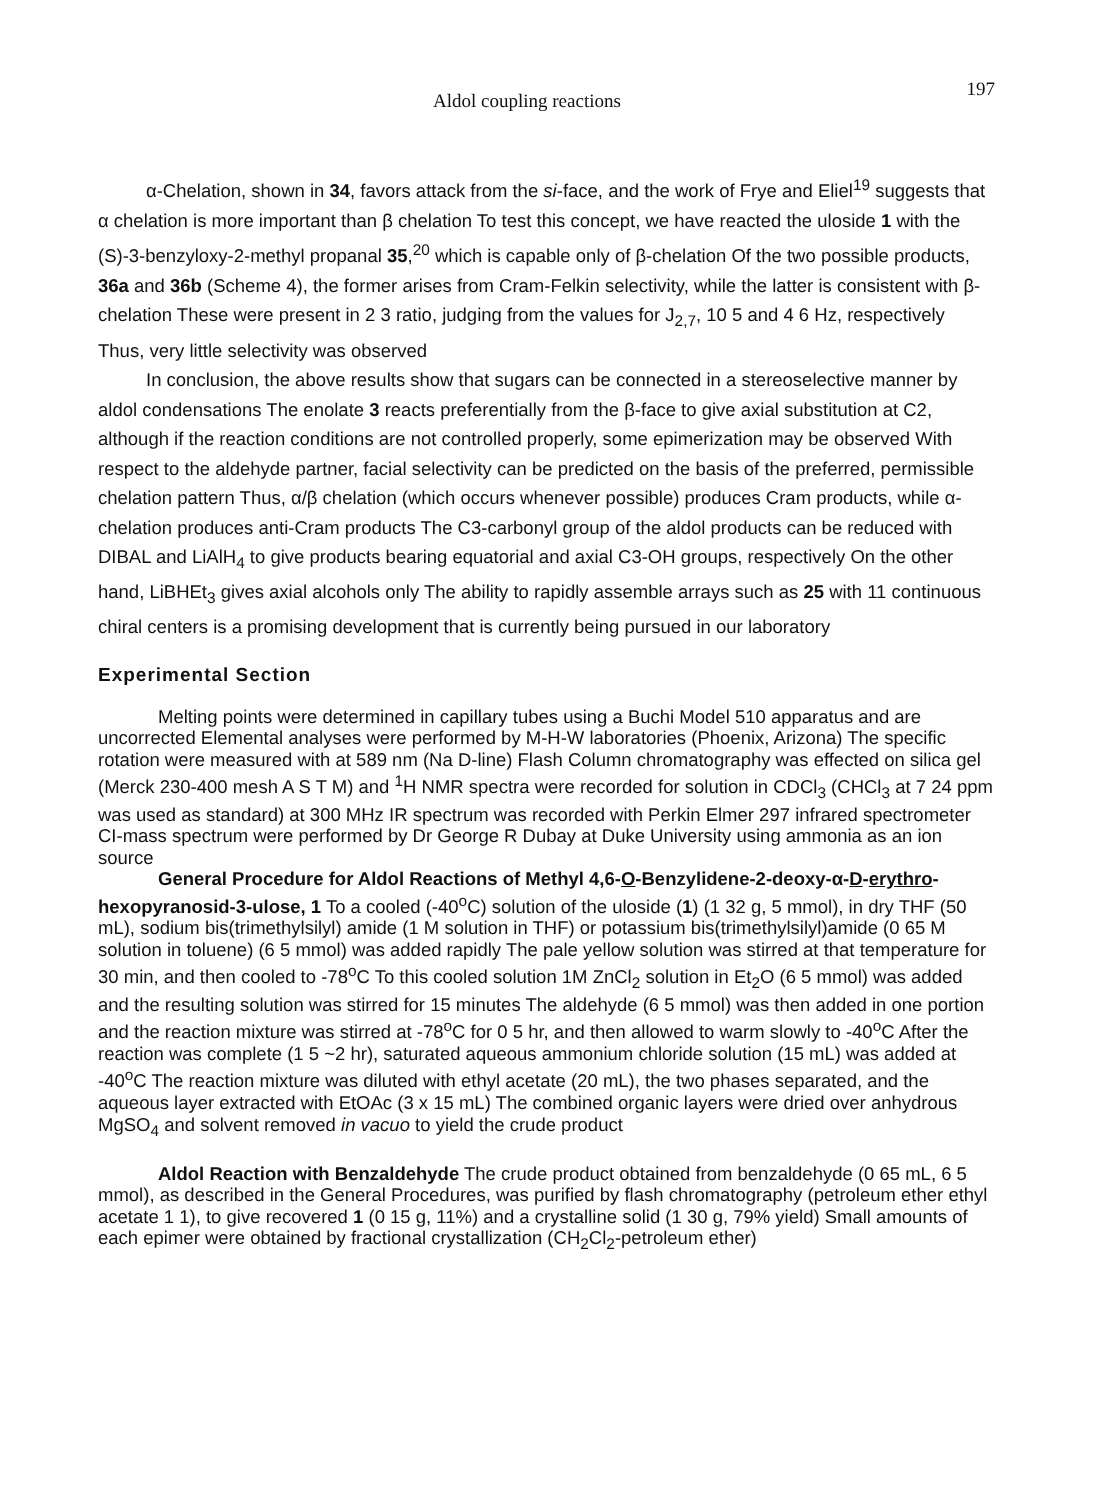Aldol coupling reactions 197
α-Chelation, shown in 34, favors attack from the si-face, and the work of Frye and Eliel<sup>19</sup> suggests that α chelation is more important than β chelation To test this concept, we have reacted the uloside 1 with the (S)-3-benzyloxy-2-methyl propanal 35,<sup>20</sup> which is capable only of β-chelation Of the two possible products, 36a and 36b (Scheme 4), the former arises from Cram-Felkin selectivity, while the latter is consistent with β-chelation These were present in 2 3 ratio, judging from the values for J<sub>2,7</sub>, 10 5 and 4 6 Hz, respectively Thus, very little selectivity was observed
In conclusion, the above results show that sugars can be connected in a stereoselective manner by aldol condensations The enolate 3 reacts preferentially from the β-face to give axial substitution at C2, although if the reaction conditions are not controlled properly, some epimerization may be observed With respect to the aldehyde partner, facial selectivity can be predicted on the basis of the preferred, permissible chelation pattern Thus, α/β chelation (which occurs whenever possible) produces Cram products, while α-chelation produces anti-Cram products The C3-carbonyl group of the aldol products can be reduced with DIBAL and LiAlH<sub>4</sub> to give products bearing equatorial and axial C3-OH groups, respectively On the other hand, LiBHEt<sub>3</sub> gives axial alcohols only The ability to rapidly assemble arrays such as 25 with 11 continuous chiral centers is a promising development that is currently being pursued in our laboratory
Experimental Section
Melting points were determined in capillary tubes using a Buchi Model 510 apparatus and are uncorrected Elemental analyses were performed by M-H-W laboratories (Phoenix, Arizona) The specific rotation were measured with at 589 nm (Na D-line) Flash Column chromatography was effected on silica gel (Merck 230-400 mesh A S T M) and <sup>1</sup>H NMR spectra were recorded for solution in CDCl<sub>3</sub> (CHCl<sub>3</sub> at 7 24 ppm was used as standard) at 300 MHz IR spectrum was recorded with Perkin Elmer 297 infrared spectrometer CI-mass spectrum were performed by Dr George R Dubay at Duke University using ammonia as an ion source
General Procedure for Aldol Reactions of Methyl 4,6-O-Benzylidene-2-deoxy-α-D-erythro-hexopyranosid-3-ulose, 1 To a cooled (-40<sup>o</sup>C) solution of the uloside (1) (1 32 g, 5 mmol), in dry THF (50 mL), sodium bis(trimethylsilyl) amide (1 M solution in THF) or potassium bis(trimethylsilyl)amide (0 65 M solution in toluene) (6 5 mmol) was added rapidly The pale yellow solution was stirred at that temperature for 30 min, and then cooled to -78<sup>o</sup>C To this cooled solution 1M ZnCl<sub>2</sub> solution in Et<sub>2</sub>O (6 5 mmol) was added and the resulting solution was stirred for 15 minutes The aldehyde (6 5 mmol) was then added in one portion and the reaction mixture was stirred at -78<sup>o</sup>C for 0 5 hr, and then allowed to warm slowly to -40<sup>o</sup>C After the reaction was complete (1 5 ~2 hr), saturated aqueous ammonium chloride solution (15 mL) was added at -40<sup>o</sup>C The reaction mixture was diluted with ethyl acetate (20 mL), the two phases separated, and the aqueous layer extracted with EtOAc (3 x 15 mL) The combined organic layers were dried over anhydrous MgSO<sub>4</sub> and solvent removed in vacuo to yield the crude product
Aldol Reaction with Benzaldehyde The crude product obtained from benzaldehyde (0 65 mL, 6 5 mmol), as described in the General Procedures, was purified by flash chromatography (petroleum ether ethyl acetate 1 1), to give recovered 1 (0 15 g, 11%) and a crystalline solid (1 30 g, 79% yield) Small amounts of each epimer were obtained by fractional crystallization (CH<sub>2</sub>Cl<sub>2</sub>-petroleum ether)